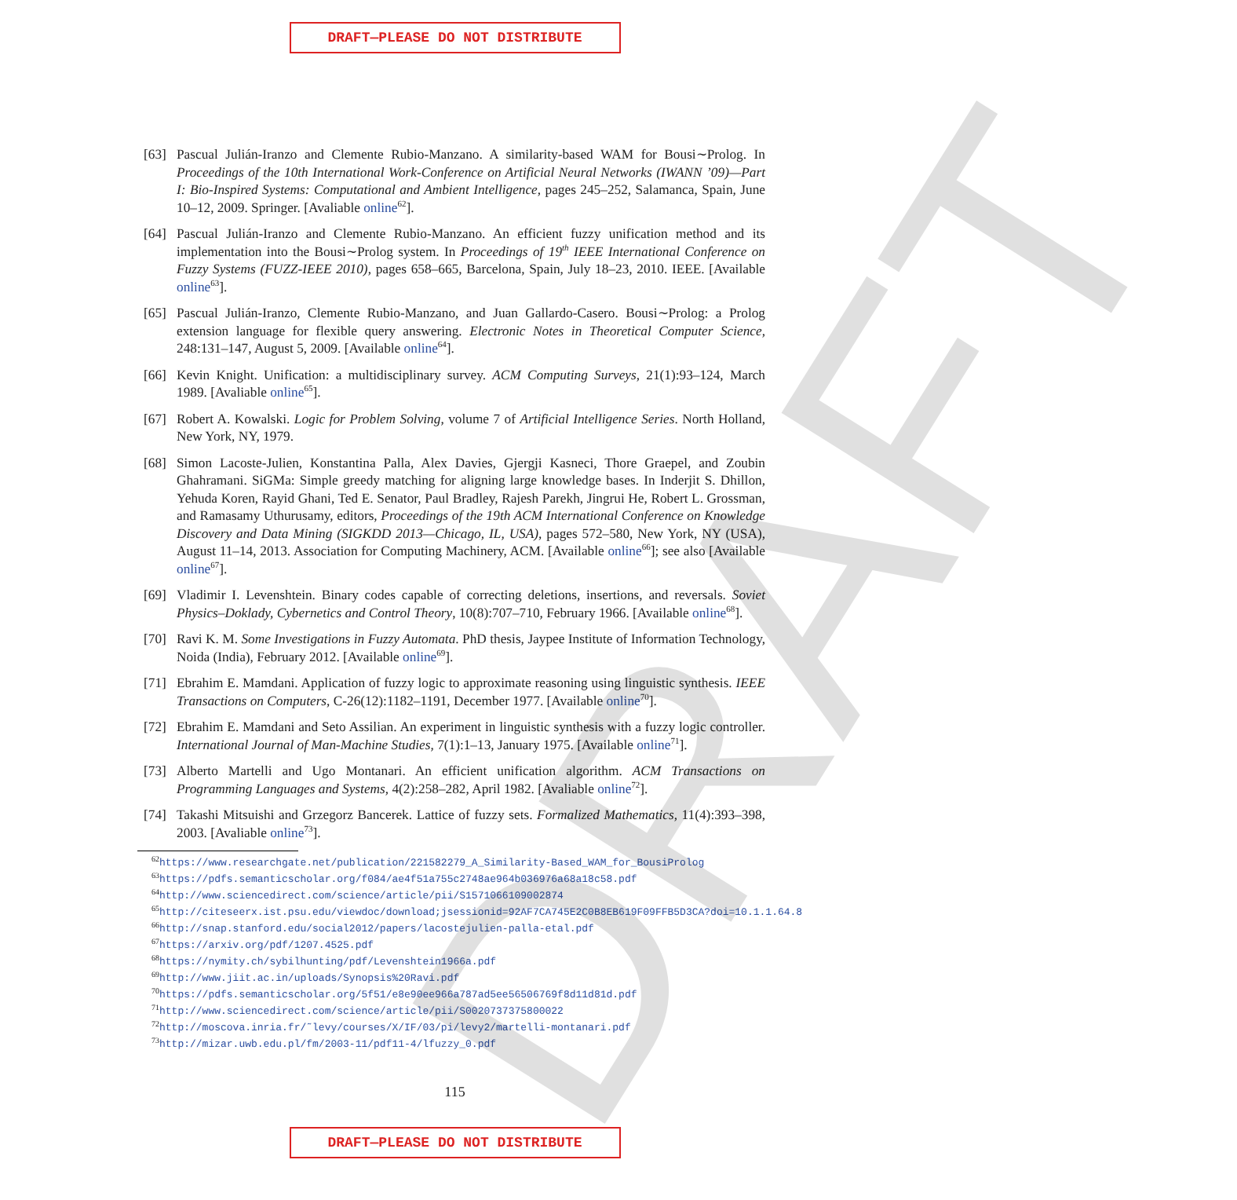DRAFT
DRAFT—PLEASE DO NOT DISTRIBUTE
[63] Pascual Julián-Iranzo and Clemente Rubio-Manzano. A similarity-based WAM for Bousi∼Prolog. In Proceedings of the 10th International Work-Conference on Artificial Neural Networks (IWANN ’09)—Part I: Bio-Inspired Systems: Computational and Ambient Intelligence, pages 245–252, Salamanca, Spain, June 10–12, 2009. Springer. [Avaliable online<sup>62</sup>].
[64] Pascual Julián-Iranzo and Clemente Rubio-Manzano. An efficient fuzzy unification method and its implementation into the Bousi∼Prolog system. In Proceedings of 19<sup>th</sup> IEEE International Conference on Fuzzy Systems (FUZZ-IEEE 2010), pages 658–665, Barcelona, Spain, July 18–23, 2010. IEEE. [Available online<sup>63</sup>].
[65] Pascual Julián-Iranzo, Clemente Rubio-Manzano, and Juan Gallardo-Casero. Bousi∼Prolog: a Prolog extension language for flexible query answering. Electronic Notes in Theoretical Computer Science, 248:131–147, August 5, 2009. [Available online<sup>64</sup>].
[66] Kevin Knight. Unification: a multidisciplinary survey. ACM Computing Surveys, 21(1):93–124, March 1989. [Avaliable online<sup>65</sup>].
[67] Robert A. Kowalski. Logic for Problem Solving, volume 7 of Artificial Intelligence Series. North Holland, New York, NY, 1979.
[68] Simon Lacoste-Julien, Konstantina Palla, Alex Davies, Gjergji Kasneci, Thore Graepel, and Zoubin Ghahramani. SiGMa: Simple greedy matching for aligning large knowledge bases. In Inderjit S. Dhillon, Yehuda Koren, Rayid Ghani, Ted E. Senator, Paul Bradley, Rajesh Parekh, Jingrui He, Robert L. Grossman, and Ramasamy Uthurusamy, editors, Proceedings of the 19th ACM International Conference on Knowledge Discovery and Data Mining (SIGKDD 2013—Chicago, IL, USA), pages 572–580, New York, NY (USA), August 11–14, 2013. Association for Computing Machinery, ACM. [Available online<sup>66</sup>]; see also [Available online<sup>67</sup>].
[69] Vladimir I. Levenshtein. Binary codes capable of correcting deletions, insertions, and reversals. Soviet Physics–Doklady, Cybernetics and Control Theory, 10(8):707–710, February 1966. [Available online<sup>68</sup>].
[70] Ravi K. M. Some Investigations in Fuzzy Automata. PhD thesis, Jaypee Institute of Information Technology, Noida (India), February 2012. [Available online<sup>69</sup>].
[71] Ebrahim E. Mamdani. Application of fuzzy logic to approximate reasoning using linguistic synthesis. IEEE Transactions on Computers, C-26(12):1182–1191, December 1977. [Available online<sup>70</sup>].
[72] Ebrahim E. Mamdani and Seto Assilian. An experiment in linguistic synthesis with a fuzzy logic controller. International Journal of Man-Machine Studies, 7(1):1–13, January 1975. [Available online<sup>71</sup>].
[73] Alberto Martelli and Ugo Montanari. An efficient unification algorithm. ACM Transactions on Programming Languages and Systems, 4(2):258–282, April 1982. [Avaliable online<sup>72</sup>].
[74] Takashi Mitsuishi and Grzegorz Bancerek. Lattice of fuzzy sets. Formalized Mathematics, 11(4):393–398, 2003. [Avaliable online<sup>73</sup>].
<sup>62</sup> https://www.researchgate.net/publication/221582279_A_Similarity-Based_WAM_for_BousiProlog
<sup>63</sup> https://pdfs.semanticscholar.org/f084/ae4f51a755c2748ae964b036976a68a18c58.pdf
<sup>64</sup> http://www.sciencedirect.com/science/article/pii/S1571066109002874
<sup>65</sup> http://citeseerx.ist.psu.edu/viewdoc/download;jsessionid=92AF7CA745E2C0B8EB619F09FFB5D3CA?doi=10.1.1.64.8
<sup>66</sup> http://snap.stanford.edu/social2012/papers/lacostejulien-palla-etal.pdf
<sup>67</sup> https://arxiv.org/pdf/1207.4525.pdf
<sup>68</sup> https://nymity.ch/sybilhunting/pdf/Levenshtein1966a.pdf
<sup>69</sup> http://www.jiit.ac.in/uploads/Synopsis%20Ravi.pdf
<sup>70</sup> https://pdfs.semanticscholar.org/5f51/e8e90ee966a787ad5ee56506769f8d11d81d.pdf
<sup>71</sup> http://www.sciencedirect.com/science/article/pii/S0020737375800022
<sup>72</sup> http://moscova.inria.fr/˜levy/courses/X/IF/03/pi/levy2/martelli-montanari.pdf
<sup>73</sup> http://mizar.uwb.edu.pl/fm/2003-11/pdf11-4/lfuzzy_0.pdf
115
DRAFT—PLEASE DO NOT DISTRIBUTE